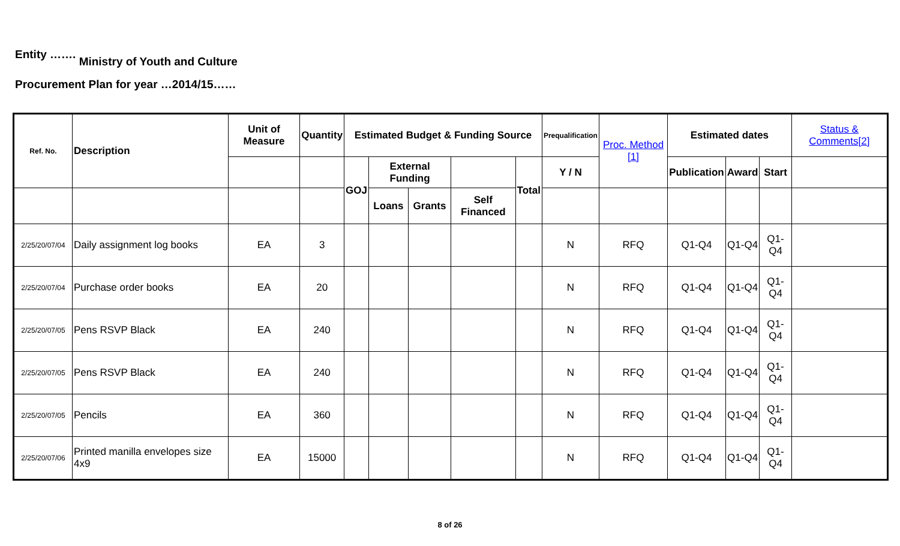Entity ……. Ministry of Youth and Culture
Procurement Plan for year …2014/15……
| Ref. No. | Description | Unit of Measure | Quantity | Estimated Budget & Funding Source | | | | | Prequalification | Proc. Method [1] | Estimated dates | | | Status & Comments[2] |
| --- | --- | --- | --- | --- | --- | --- | --- | --- | --- | --- | --- | --- | --- | --- |
| | | | | GOJ | External Funding | | | Total | Y / N | | Publication | Award | Start | |
| | | | | | Loans | Grants | Self Financed | | | | | | | |
| 2/25/20/07/04 | Daily assignment log books | EA | 3 | | | | | | N | RFQ | Q1-Q4 | Q1-Q4 | Q1-Q4 | |
| 2/25/20/07/04 | Purchase order books | EA | 20 | | | | | | N | RFQ | Q1-Q4 | Q1-Q4 | Q1-Q4 | |
| 2/25/20/07/05 | Pens RSVP Black | EA | 240 | | | | | | N | RFQ | Q1-Q4 | Q1-Q4 | Q1-Q4 | |
| 2/25/20/07/05 | Pens RSVP Black | EA | 240 | | | | | | N | RFQ | Q1-Q4 | Q1-Q4 | Q1-Q4 | |
| 2/25/20/07/05 | Pencils | EA | 360 | | | | | | N | RFQ | Q1-Q4 | Q1-Q4 | Q1-Q4 | |
| 2/25/20/07/06 | Printed manilla envelopes size 4x9 | EA | 15000 | | | | | | N | RFQ | Q1-Q4 | Q1-Q4 | Q1-Q4 | |
8 of 26